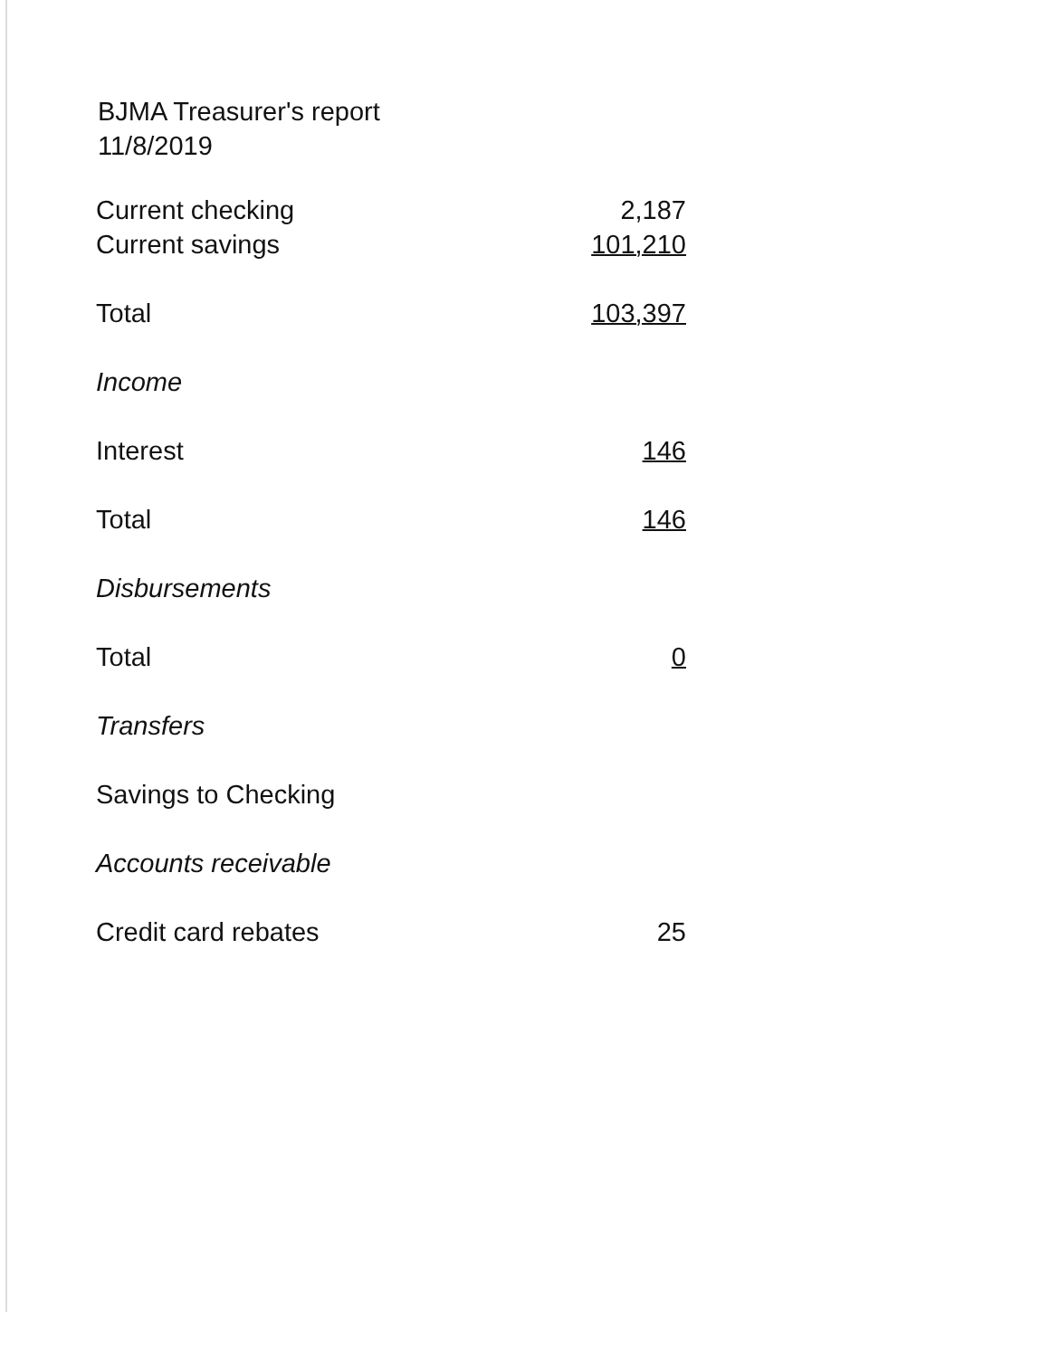BJMA Treasurer's report
11/8/2019
| Current checking | 2,187 |
| Current savings | 101,210 |
| Total | 103,397 |
| Income | |
| Interest | 146 |
| Total | 146 |
| Disbursements | |
| Total | 0 |
| Transfers | |
| Savings to Checking | |
| Accounts receivable | |
| Credit card rebates | 25 |